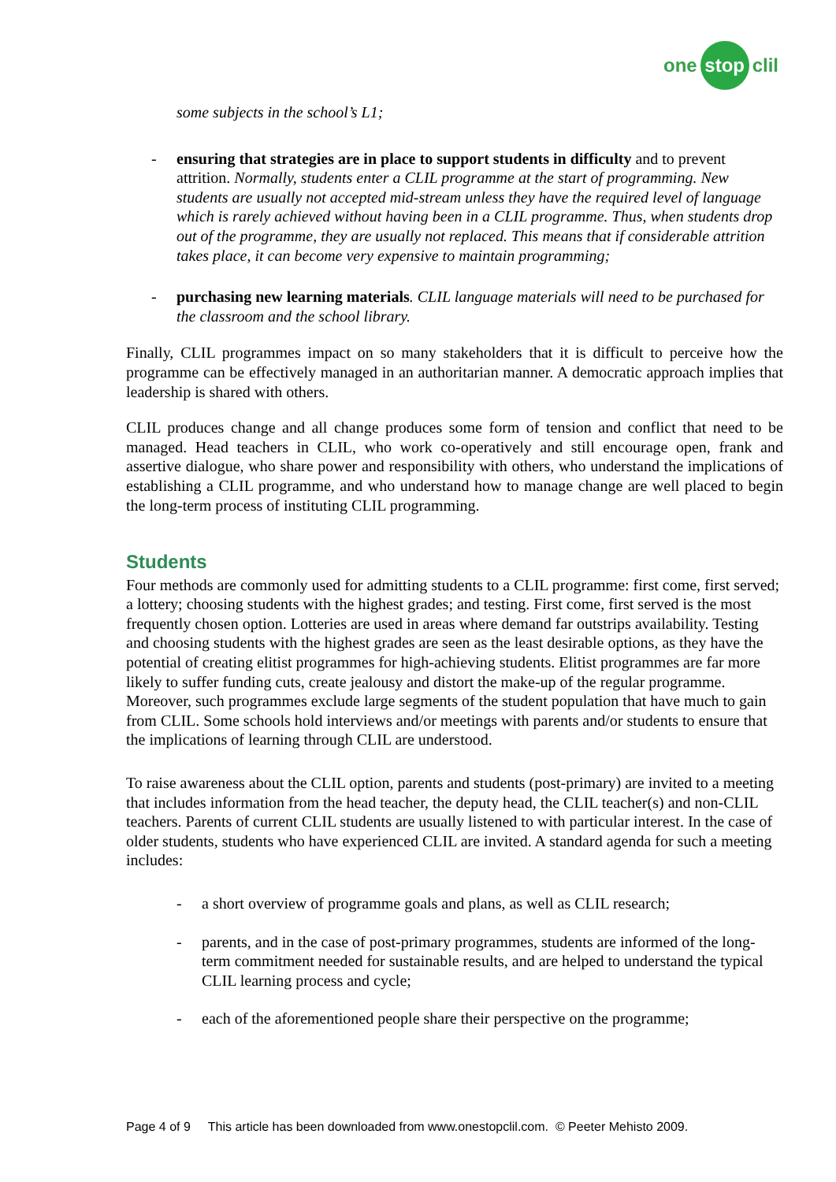one stop clil
some subjects in the school’s L1;
- ensuring that strategies are in place to support students in difficulty and to prevent attrition. Normally, students enter a CLIL programme at the start of programming. New students are usually not accepted mid-stream unless they have the required level of language which is rarely achieved without having been in a CLIL programme. Thus, when students drop out of the programme, they are usually not replaced. This means that if considerable attrition takes place, it can become very expensive to maintain programming;
- purchasing new learning materials. CLIL language materials will need to be purchased for the classroom and the school library.
Finally, CLIL programmes impact on so many stakeholders that it is difficult to perceive how the programme can be effectively managed in an authoritarian manner. A democratic approach implies that leadership is shared with others.
CLIL produces change and all change produces some form of tension and conflict that need to be managed. Head teachers in CLIL, who work co-operatively and still encourage open, frank and assertive dialogue, who share power and responsibility with others, who understand the implications of establishing a CLIL programme, and who understand how to manage change are well placed to begin the long-term process of instituting CLIL programming.
Students
Four methods are commonly used for admitting students to a CLIL programme: first come, first served; a lottery; choosing students with the highest grades; and testing. First come, first served is the most frequently chosen option. Lotteries are used in areas where demand far outstrips availability. Testing and choosing students with the highest grades are seen as the least desirable options, as they have the potential of creating elitist programmes for high-achieving students. Elitist programmes are far more likely to suffer funding cuts, create jealousy and distort the make-up of the regular programme. Moreover, such programmes exclude large segments of the student population that have much to gain from CLIL. Some schools hold interviews and/or meetings with parents and/or students to ensure that the implications of learning through CLIL are understood.
To raise awareness about the CLIL option, parents and students (post-primary) are invited to a meeting that includes information from the head teacher, the deputy head, the CLIL teacher(s) and non-CLIL teachers. Parents of current CLIL students are usually listened to with particular interest. In the case of older students, students who have experienced CLIL are invited. A standard agenda for such a meeting includes:
- a short overview of programme goals and plans, as well as CLIL research;
- parents, and in the case of post-primary programmes, students are informed of the long-term commitment needed for sustainable results, and are helped to understand the typical CLIL learning process and cycle;
- each of the aforementioned people share their perspective on the programme;
Page 4 of 9 This article has been downloaded from www.onestopclil.com. © Peeter Mehisto 2009.